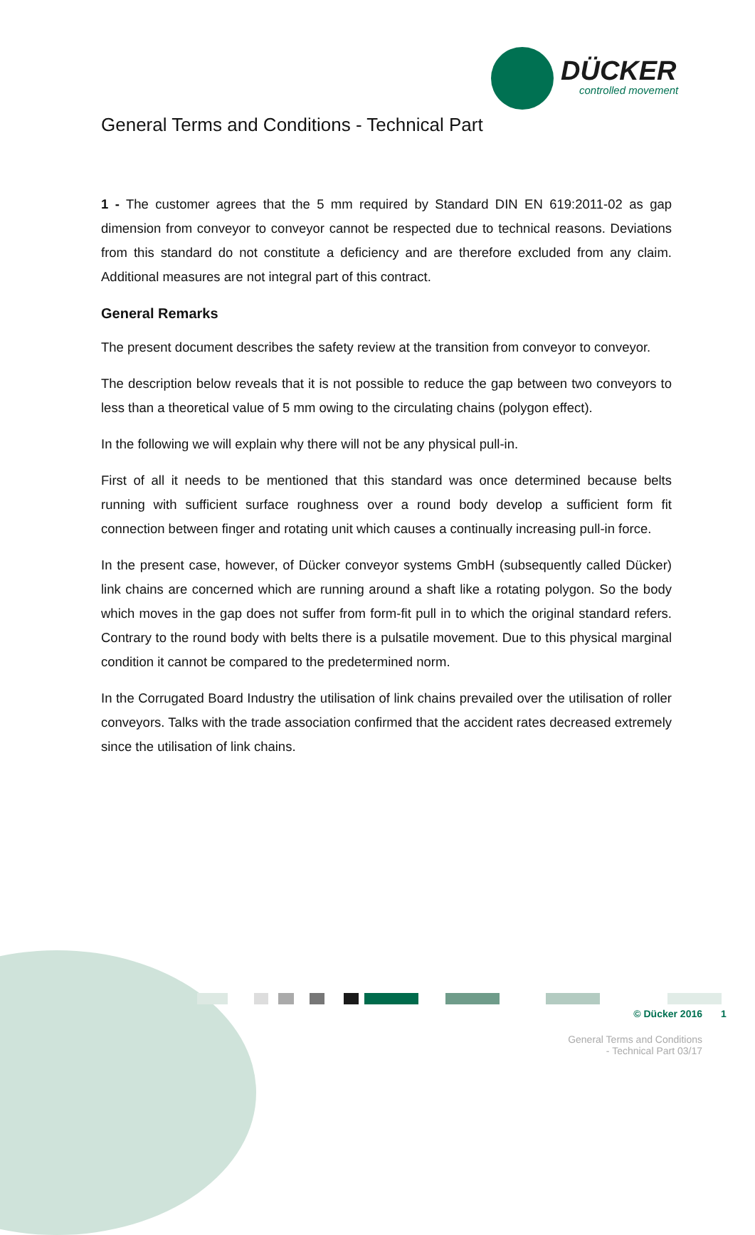DÜCKER
controlled movement
General Terms and Conditions - Technical Part
1 - The customer agrees that the 5 mm required by Standard DIN EN 619:2011-02 as gap dimension from conveyor to conveyor cannot be respected due to technical reasons. Deviations from this standard do not constitute a deficiency and are therefore excluded from any claim. Additional measures are not integral part of this contract.
General Remarks
The present document describes the safety review at the transition from conveyor to conveyor.
The description below reveals that it is not possible to reduce the gap between two conveyors to less than a theoretical value of 5 mm owing to the circulating chains (polygon effect).
In the following we will explain why there will not be any physical pull-in.
First of all it needs to be mentioned that this standard was once determined because belts running with sufficient surface roughness over a round body develop a sufficient form fit connection between finger and rotating unit which causes a continually increasing pull-in force.
In the present case, however, of Dücker conveyor systems GmbH (subsequently called Dücker) link chains are concerned which are running around a shaft like a rotating polygon. So the body which moves in the gap does not suffer from form-fit pull in to which the original standard refers. Contrary to the round body with belts there is a pulsatile movement. Due to this physical marginal condition it cannot be compared to the predetermined norm.
In the Corrugated Board Industry the utilisation of link chains prevailed over the utilisation of roller conveyors. Talks with the trade association confirmed that the accident rates decreased extremely since the utilisation of link chains.
© Dücker 2016 1
General Terms and Conditions
- Technical Part 03/17